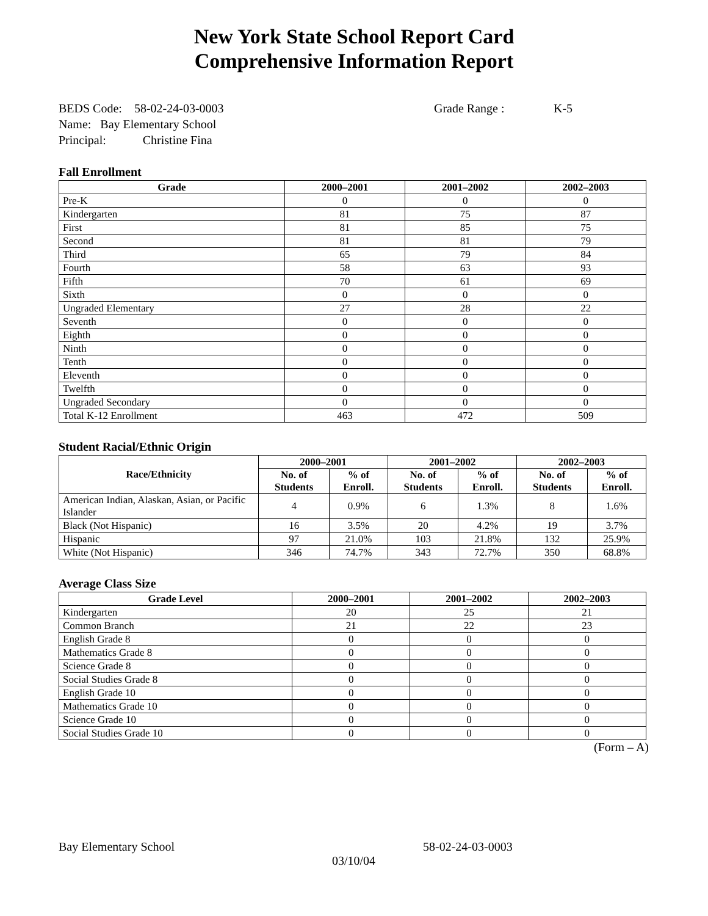New York State School Report Card
Comprehensive Information Report
BEDS Code: 58-02-24-03-0003 Grade Range : K-5
Name: Bay Elementary School
Principal: Christine Fina
Fall Enrollment
| Grade | 2000–2001 | 2001–2002 | 2002–2003 |
| --- | --- | --- | --- |
| Pre-K | 0 | 0 | 0 |
| Kindergarten | 81 | 75 | 87 |
| First | 81 | 85 | 75 |
| Second | 81 | 81 | 79 |
| Third | 65 | 79 | 84 |
| Fourth | 58 | 63 | 93 |
| Fifth | 70 | 61 | 69 |
| Sixth | 0 | 0 | 0 |
| Ungraded Elementary | 27 | 28 | 22 |
| Seventh | 0 | 0 | 0 |
| Eighth | 0 | 0 | 0 |
| Ninth | 0 | 0 | 0 |
| Tenth | 0 | 0 | 0 |
| Eleventh | 0 | 0 | 0 |
| Twelfth | 0 | 0 | 0 |
| Ungraded Secondary | 0 | 0 | 0 |
| Total K-12 Enrollment | 463 | 472 | 509 |
Student Racial/Ethnic Origin
| Race/Ethnicity | 2000–2001 | | 2001–2002 | | 2002–2003 | |
| --- | --- | --- | --- | --- | --- | --- |
| | No. of Students | % of Enroll. | No. of Students | % of Enroll. | No. of Students | % of Enroll. |
| American Indian, Alaskan, Asian, or Pacific Islander | 4 | 0.9% | 6 | 1.3% | 8 | 1.6% |
| Black (Not Hispanic) | 16 | 3.5% | 20 | 4.2% | 19 | 3.7% |
| Hispanic | 97 | 21.0% | 103 | 21.8% | 132 | 25.9% |
| White (Not Hispanic) | 346 | 74.7% | 343 | 72.7% | 350 | 68.8% |
Average Class Size
| Grade Level | 2000–2001 | 2001–2002 | 2002–2003 |
| --- | --- | --- | --- |
| Kindergarten | 20 | 25 | 21 |
| Common Branch | 21 | 22 | 23 |
| English Grade 8 | 0 | 0 | 0 |
| Mathematics Grade 8 | 0 | 0 | 0 |
| Science Grade 8 | 0 | 0 | 0 |
| Social Studies Grade 8 | 0 | 0 | 0 |
| English Grade 10 | 0 | 0 | 0 |
| Mathematics Grade 10 | 0 | 0 | 0 |
| Science Grade 10 | 0 | 0 | 0 |
| Social Studies Grade 10 | 0 | 0 | 0 |
(Form – A)
Bay Elementary School 58-02-24-03-0003
03/10/04